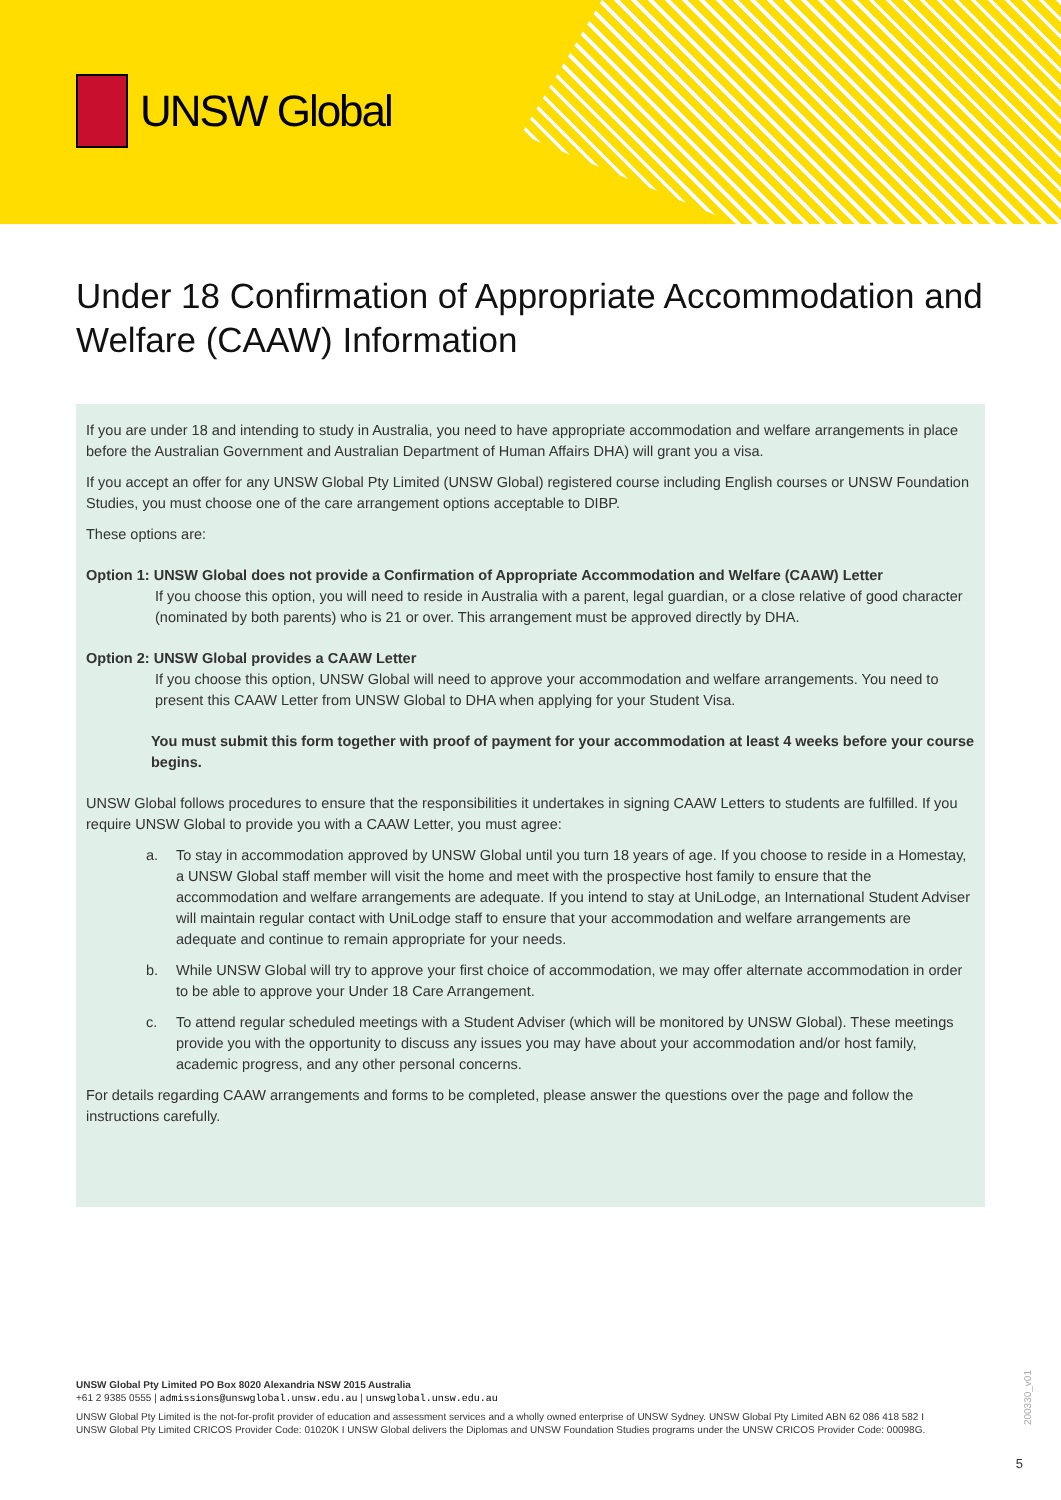UNSW Global
Under 18 Confirmation of Appropriate Accommodation and Welfare (CAAW) Information
If you are under 18 and intending to study in Australia, you need to have appropriate accommodation and welfare arrangements in place before the Australian Government and Australian Department of Human Affairs DHA) will grant you a visa.
If you accept an offer for any UNSW Global Pty Limited (UNSW Global) registered course including English courses or UNSW Foundation Studies, you must choose one of the care arrangement options acceptable to DIBP.
These options are:
Option 1: UNSW Global does not provide a Confirmation of Appropriate Accommodation and Welfare (CAAW) Letter
If you choose this option, you will need to reside in Australia with a parent, legal guardian, or a close relative of good character (nominated by both parents) who is 21 or over. This arrangement must be approved directly by DHA.
Option 2: UNSW Global provides a CAAW Letter
If you choose this option, UNSW Global will need to approve your accommodation and welfare arrangements. You need to present this CAAW Letter from UNSW Global to DHA when applying for your Student Visa.
You must submit this form together with proof of payment for your accommodation at least 4 weeks before your course begins.
UNSW Global follows procedures to ensure that the responsibilities it undertakes in signing CAAW Letters to students are fulfilled. If you require UNSW Global to provide you with a CAAW Letter, you must agree:
a. To stay in accommodation approved by UNSW Global until you turn 18 years of age. If you choose to reside in a Homestay, a UNSW Global staff member will visit the home and meet with the prospective host family to ensure that the accommodation and welfare arrangements are adequate. If you intend to stay at UniLodge, an International Student Adviser will maintain regular contact with UniLodge staff to ensure that your accommodation and welfare arrangements are adequate and continue to remain appropriate for your needs.
b. While UNSW Global will try to approve your first choice of accommodation, we may offer alternate accommodation in order to be able to approve your Under 18 Care Arrangement.
c. To attend regular scheduled meetings with a Student Adviser (which will be monitored by UNSW Global). These meetings provide you with the opportunity to discuss any issues you may have about your accommodation and/or host family, academic progress, and any other personal concerns.
For details regarding CAAW arrangements and forms to be completed, please answer the questions over the page and follow the instructions carefully.
UNSW Global Pty Limited PO Box 8020 Alexandria NSW 2015 Australia
+61 2 9385 0555 | admissions@unswglobal.unsw.edu.au | unswglobal.unsw.edu.au
UNSW Global Pty Limited is the not-for-profit provider of education and assessment services and a wholly owned enterprise of UNSW Sydney. UNSW Global Pty Limited ABN 62 086 418 582 I UNSW Global Pty Limited CRICOS Provider Code: 01020K I UNSW Global delivers the Diplomas and UNSW Foundation Studies programs under the UNSW CRICOS Provider Code: 00098G.
200330_v01
5